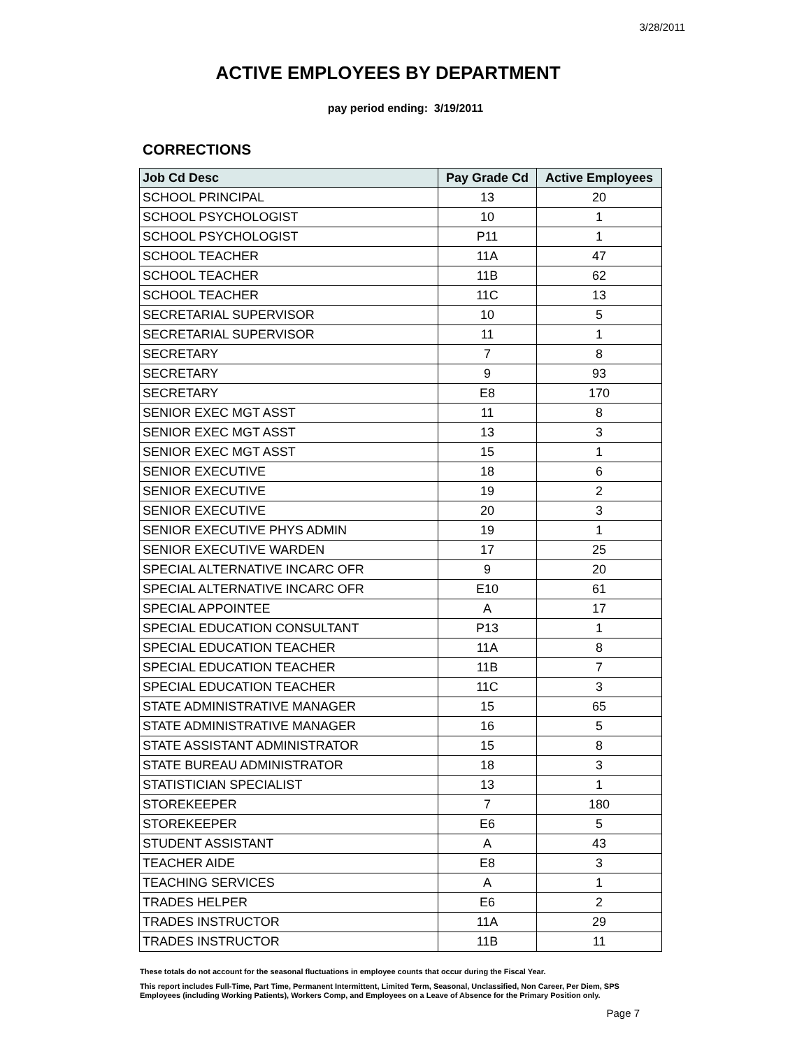3/28/2011
ACTIVE EMPLOYEES BY DEPARTMENT
pay period ending: 3/19/2011
CORRECTIONS
| Job Cd Desc | Pay Grade Cd | Active Employees |
| --- | --- | --- |
| SCHOOL PRINCIPAL | 13 | 20 |
| SCHOOL PSYCHOLOGIST | 10 | 1 |
| SCHOOL PSYCHOLOGIST | P11 | 1 |
| SCHOOL TEACHER | 11A | 47 |
| SCHOOL TEACHER | 11B | 62 |
| SCHOOL TEACHER | 11C | 13 |
| SECRETARIAL SUPERVISOR | 10 | 5 |
| SECRETARIAL SUPERVISOR | 11 | 1 |
| SECRETARY | 7 | 8 |
| SECRETARY | 9 | 93 |
| SECRETARY | E8 | 170 |
| SENIOR EXEC MGT ASST | 11 | 8 |
| SENIOR EXEC MGT ASST | 13 | 3 |
| SENIOR EXEC MGT ASST | 15 | 1 |
| SENIOR EXECUTIVE | 18 | 6 |
| SENIOR EXECUTIVE | 19 | 2 |
| SENIOR EXECUTIVE | 20 | 3 |
| SENIOR EXECUTIVE PHYS ADMIN | 19 | 1 |
| SENIOR EXECUTIVE WARDEN | 17 | 25 |
| SPECIAL ALTERNATIVE INCARC OFR | 9 | 20 |
| SPECIAL ALTERNATIVE INCARC OFR | E10 | 61 |
| SPECIAL APPOINTEE | A | 17 |
| SPECIAL EDUCATION CONSULTANT | P13 | 1 |
| SPECIAL EDUCATION TEACHER | 11A | 8 |
| SPECIAL EDUCATION TEACHER | 11B | 7 |
| SPECIAL EDUCATION TEACHER | 11C | 3 |
| STATE ADMINISTRATIVE MANAGER | 15 | 65 |
| STATE ADMINISTRATIVE MANAGER | 16 | 5 |
| STATE ASSISTANT ADMINISTRATOR | 15 | 8 |
| STATE BUREAU ADMINISTRATOR | 18 | 3 |
| STATISTICIAN SPECIALIST | 13 | 1 |
| STOREKEEPER | 7 | 180 |
| STOREKEEPER | E6 | 5 |
| STUDENT ASSISTANT | A | 43 |
| TEACHER AIDE | E8 | 3 |
| TEACHING SERVICES | A | 1 |
| TRADES HELPER | E6 | 2 |
| TRADES INSTRUCTOR | 11A | 29 |
| TRADES INSTRUCTOR | 11B | 11 |
These totals do not account for the seasonal fluctuations in employee counts that occur during the Fiscal Year.
This report includes Full-Time, Part Time, Permanent Intermittent, Limited Term, Seasonal, Unclassified, Non Career, Per Diem, SPS
Employees (including Working Patients), Workers Comp, and Employees on a Leave of Absence for the Primary Position only.
Page 7